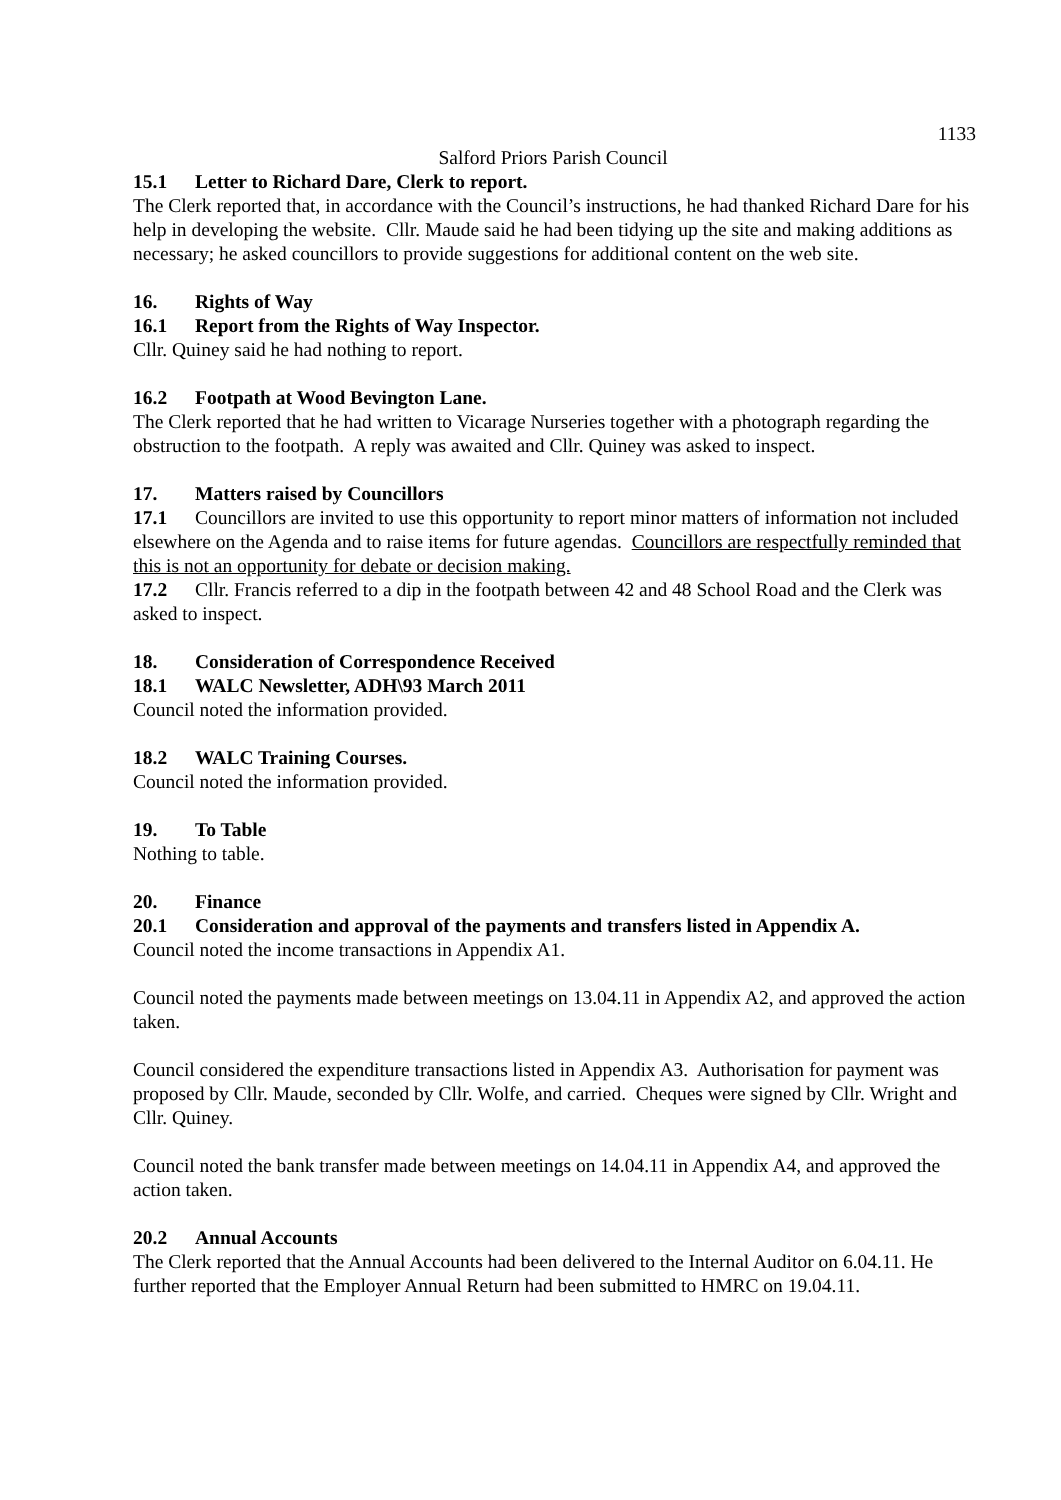1133
Salford Priors Parish Council
15.1 Letter to Richard Dare, Clerk to report.
The Clerk reported that, in accordance with the Council’s instructions, he had thanked Richard Dare for his help in developing the website. Cllr. Maude said he had been tidying up the site and making additions as necessary; he asked councillors to provide suggestions for additional content on the web site.
16. Rights of Way
16.1 Report from the Rights of Way Inspector.
Cllr. Quiney said he had nothing to report.
16.2 Footpath at Wood Bevington Lane.
The Clerk reported that he had written to Vicarage Nurseries together with a photograph regarding the obstruction to the footpath. A reply was awaited and Cllr. Quiney was asked to inspect.
17. Matters raised by Councillors
17.1 Councillors are invited to use this opportunity to report minor matters of information not included elsewhere on the Agenda and to raise items for future agendas. Councillors are respectfully reminded that this is not an opportunity for debate or decision making.
17.2 Cllr. Francis referred to a dip in the footpath between 42 and 48 School Road and the Clerk was asked to inspect.
18. Consideration of Correspondence Received
18.1 WALC Newsletter, ADH\93 March 2011
Council noted the information provided.
18.2 WALC Training Courses.
Council noted the information provided.
19. To Table
Nothing to table.
20. Finance
20.1 Consideration and approval of the payments and transfers listed in Appendix A.
Council noted the income transactions in Appendix A1.
Council noted the payments made between meetings on 13.04.11 in Appendix A2, and approved the action taken.
Council considered the expenditure transactions listed in Appendix A3. Authorisation for payment was proposed by Cllr. Maude, seconded by Cllr. Wolfe, and carried. Cheques were signed by Cllr. Wright and Cllr. Quiney.
Council noted the bank transfer made between meetings on 14.04.11 in Appendix A4, and approved the action taken.
20.2 Annual Accounts
The Clerk reported that the Annual Accounts had been delivered to the Internal Auditor on 6.04.11. He further reported that the Employer Annual Return had been submitted to HMRC on 19.04.11.